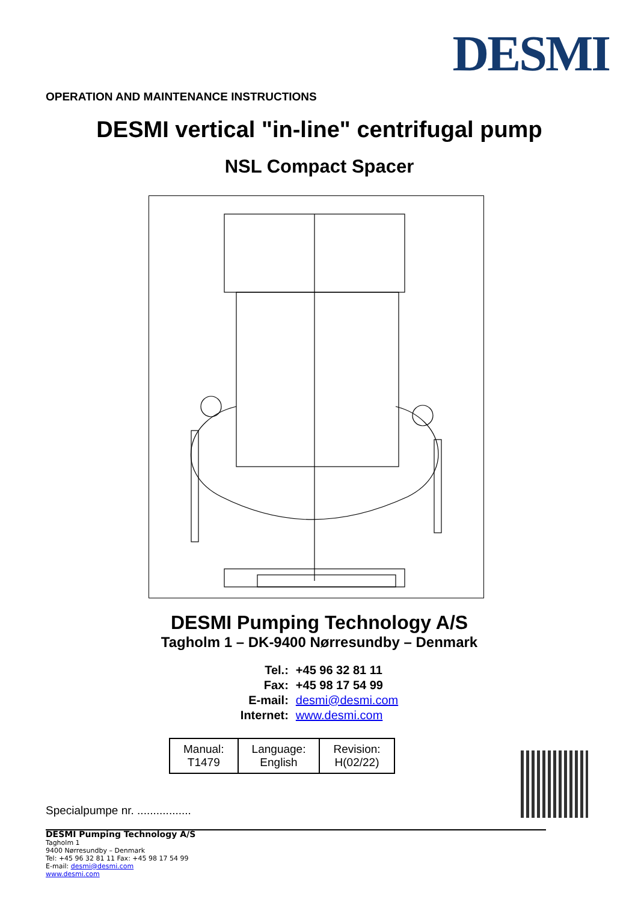DESMI
OPERATION AND MAINTENANCE INSTRUCTIONS
DESMI vertical "in-line" centrifugal pump
NSL Compact Spacer
DESMI Pumping Technology A/S
Tagholm 1 – DK-9400 Nørresundby – Denmark
| Tel.: | +45 96 32 81 11 |
| Fax: | +45 98 17 54 99 |
| E-mail: | desmi@desmi.com |
| Internet: | www.desmi.com |
| Manual: T1479 | Language: English | Revision: H(02/22) |
Specialpumpe nr. .................
DESMI Pumping Technology A/S
Tagholm 1
9400 Nørresundby – Denmark
Tel: +45 96 32 81 11 Fax: +45 98 17 54 99
E-mail: desmi@desmi.com
www.desmi.com